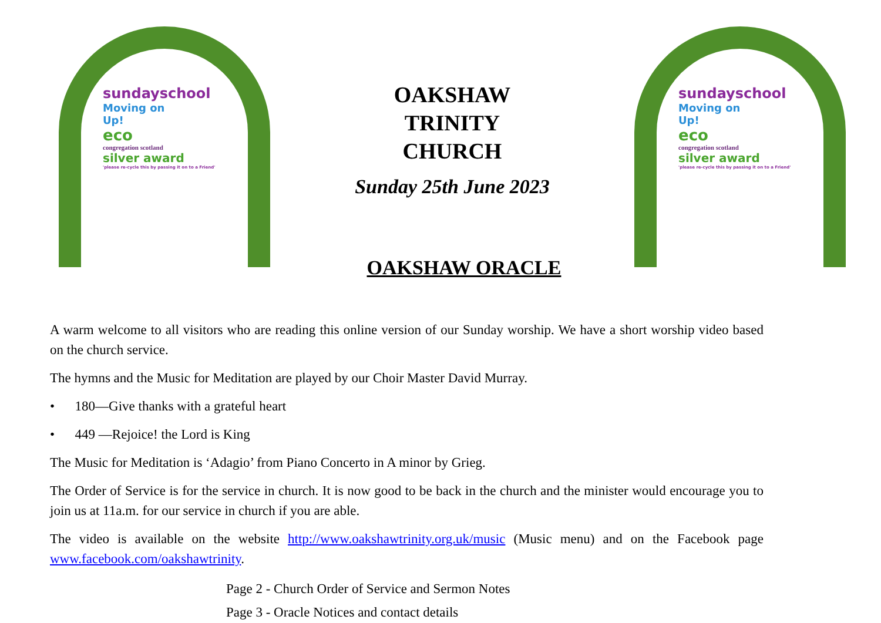sundayschool
Moving on
Up!
eco
congregation scotland
silver award
'please re-cycle this by passing it on to a Friend'
OAKSHAW
TRINITY
CHURCH
Sunday 25th June 2023
OAKSHAW ORACLE
sundayschool
Moving on
Up!
eco
congregation scotland
silver award
'please re-cycle this by passing it on to a Friend'
A warm welcome to all visitors who are reading this online version of our Sunday worship. We have a short worship video based on the church service.
The hymns and the Music for Meditation are played by our Choir Master David Murray.
• 180—Give thanks with a grateful heart
• 449 —Rejoice! the Lord is King
The Music for Meditation is ‘Adagio’ from Piano Concerto in A minor by Grieg.
The Order of Service is for the service in church. It is now good to be back in the church and the minister would encourage you to join us at 11a.m. for our service in church if you are able.
The video is available on the website http://www.oakshawtrinity.org.uk/music (Music menu) and on the Facebook page www.facebook.com/oakshawtrinity.
Page 2 - Church Order of Service and Sermon Notes
Page 3 - Oracle Notices and contact details